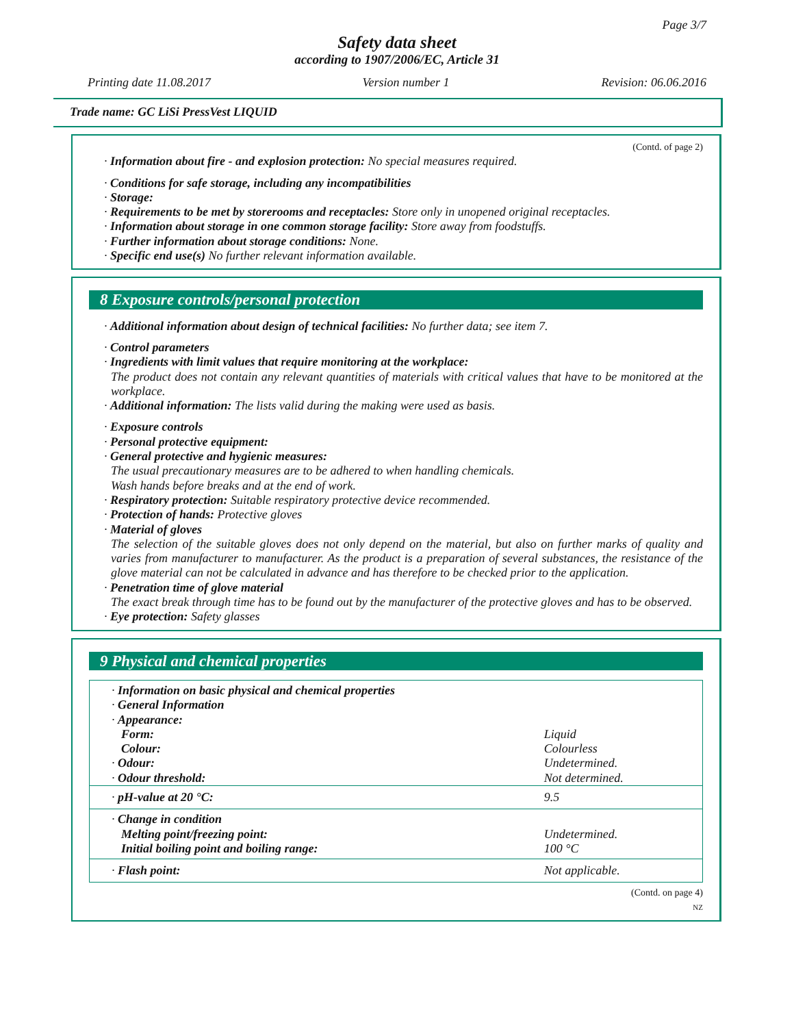Page 3/7
Safety data sheet
according to 1907/2006/EC, Article 31
Printing date 11.08.2017 Version number 1 Revision: 06.06.2016
Trade name: GC LiSi PressVest LIQUID
(Contd. of page 2)
· Information about fire - and explosion protection: No special measures required.
· Conditions for safe storage, including any incompatibilities
· Storage:
· Requirements to be met by storerooms and receptacles: Store only in unopened original receptacles.
· Information about storage in one common storage facility: Store away from foodstuffs.
· Further information about storage conditions: None.
· Specific end use(s) No further relevant information available.
8 Exposure controls/personal protection
· Additional information about design of technical facilities: No further data; see item 7.
· Control parameters
· Ingredients with limit values that require monitoring at the workplace:
The product does not contain any relevant quantities of materials with critical values that have to be monitored at the workplace.
· Additional information: The lists valid during the making were used as basis.
· Exposure controls
· Personal protective equipment:
· General protective and hygienic measures:
The usual precautionary measures are to be adhered to when handling chemicals.
Wash hands before breaks and at the end of work.
· Respiratory protection: Suitable respiratory protective device recommended.
· Protection of hands: Protective gloves
· Material of gloves
The selection of the suitable gloves does not only depend on the material, but also on further marks of quality and varies from manufacturer to manufacturer. As the product is a preparation of several substances, the resistance of the glove material can not be calculated in advance and has therefore to be checked prior to the application.
· Penetration time of glove material
The exact break through time has to be found out by the manufacturer of the protective gloves and has to be observed.
· Eye protection: Safety glasses
9 Physical and chemical properties
| · Information on basic physical and chemical properties | |
| · General Information | |
| · Appearance: | |
| Form: | Liquid |
| Colour: | Colourless |
| · Odour: | Undetermined. |
| · Odour threshold: | Not determined. |
| · pH-value at 20 °C: | 9.5 |
| · Change in condition | |
| Melting point/freezing point: | Undetermined. |
| Initial boiling point and boiling range: | 100 °C |
| · Flash point: | Not applicable. |
(Contd. on page 4)
NZ